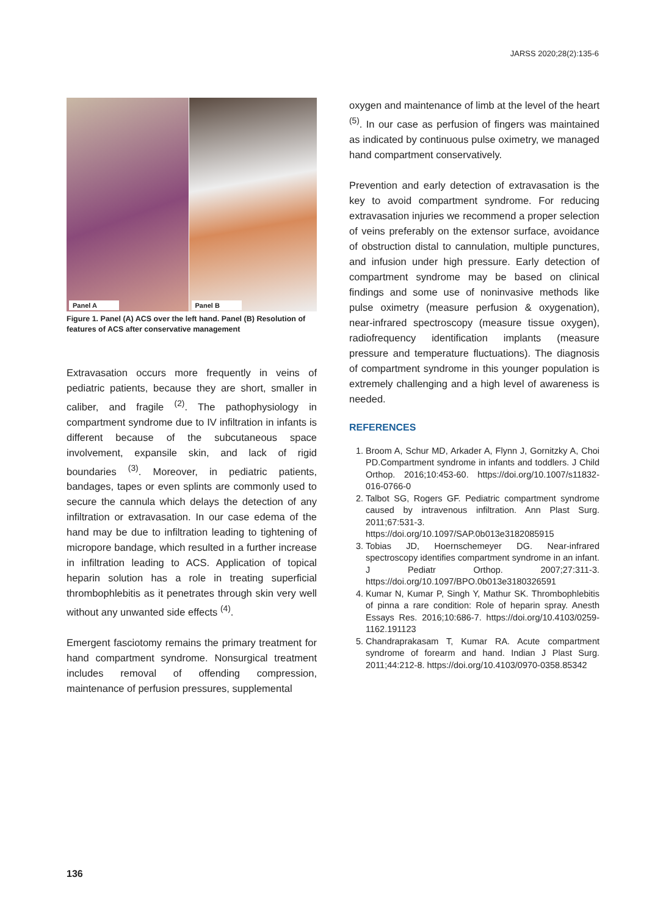JARSS 2020;28(2):135-6
Panel A
Panel B
Figure 1. Panel (A) ACS over the left hand. Panel (B) Resolution of features of ACS after conservative management
Extravasation occurs more frequently in veins of pediatric patients, because they are short, smaller in caliber, and fragile <sup>(2)</sup>. The pathophysiology in compartment syndrome due to IV infiltration in infants is different because of the subcutaneous space involvement, expansile skin, and lack of rigid boundaries <sup>(3)</sup>. Moreover, in pediatric patients, bandages, tapes or even splints are commonly used to secure the cannula which delays the detection of any infiltration or extravasation. In our case edema of the hand may be due to infiltration leading to tightening of micropore bandage, which resulted in a further increase in infiltration leading to ACS. Application of topical heparin solution has a role in treating superficial thrombophlebitis as it penetrates through skin very well without any unwanted side effects <sup>(4)</sup>.
Emergent fasciotomy remains the primary treatment for hand compartment syndrome. Nonsurgical treatment includes removal of offending compression, maintenance of perfusion pressures, supplemental
oxygen and maintenance of limb at the level of the heart <sup>(5)</sup>. In our case as perfusion of fingers was maintained as indicated by continuous pulse oximetry, we managed hand compartment conservatively.
Prevention and early detection of extravasation is the key to avoid compartment syndrome. For reducing extravasation injuries we recommend a proper selection of veins preferably on the extensor surface, avoidance of obstruction distal to cannulation, multiple punctures, and infusion under high pressure. Early detection of compartment syndrome may be based on clinical findings and some use of noninvasive methods like pulse oximetry (measure perfusion & oxygenation), near-infrared spectroscopy (measure tissue oxygen), radiofrequency identification implants (measure pressure and temperature fluctuations). The diagnosis of compartment syndrome in this younger population is extremely challenging and a high level of awareness is needed.
REFERENCES
1. Broom A, Schur MD, Arkader A, Flynn J, Gornitzky A, Choi PD.Compartment syndrome in infants and toddlers. J Child Orthop. 2016;10:453-60. https://doi.org/10.1007/s11832-016-0766-0
2. Talbot SG, Rogers GF. Pediatric compartment syndrome caused by intravenous infiltration. Ann Plast Surg. 2011;67:531-3. https://doi.org/10.1097/SAP.0b013e3182085915
3. Tobias JD, Hoernschemeyer DG. Near-infrared spectroscopy identifies compartment syndrome in an infant. J Pediatr Orthop. 2007;27:311-3. https://doi.org/10.1097/BPO.0b013e3180326591
4. Kumar N, Kumar P, Singh Y, Mathur SK. Thrombophlebitis of pinna a rare condition: Role of heparin spray. Anesth Essays Res. 2016;10:686-7. https://doi.org/10.4103/0259-1162.191123
5. Chandraprakasam T, Kumar RA. Acute compartment syndrome of forearm and hand. Indian J Plast Surg. 2011;44:212-8. https://doi.org/10.4103/0970-0358.85342
136